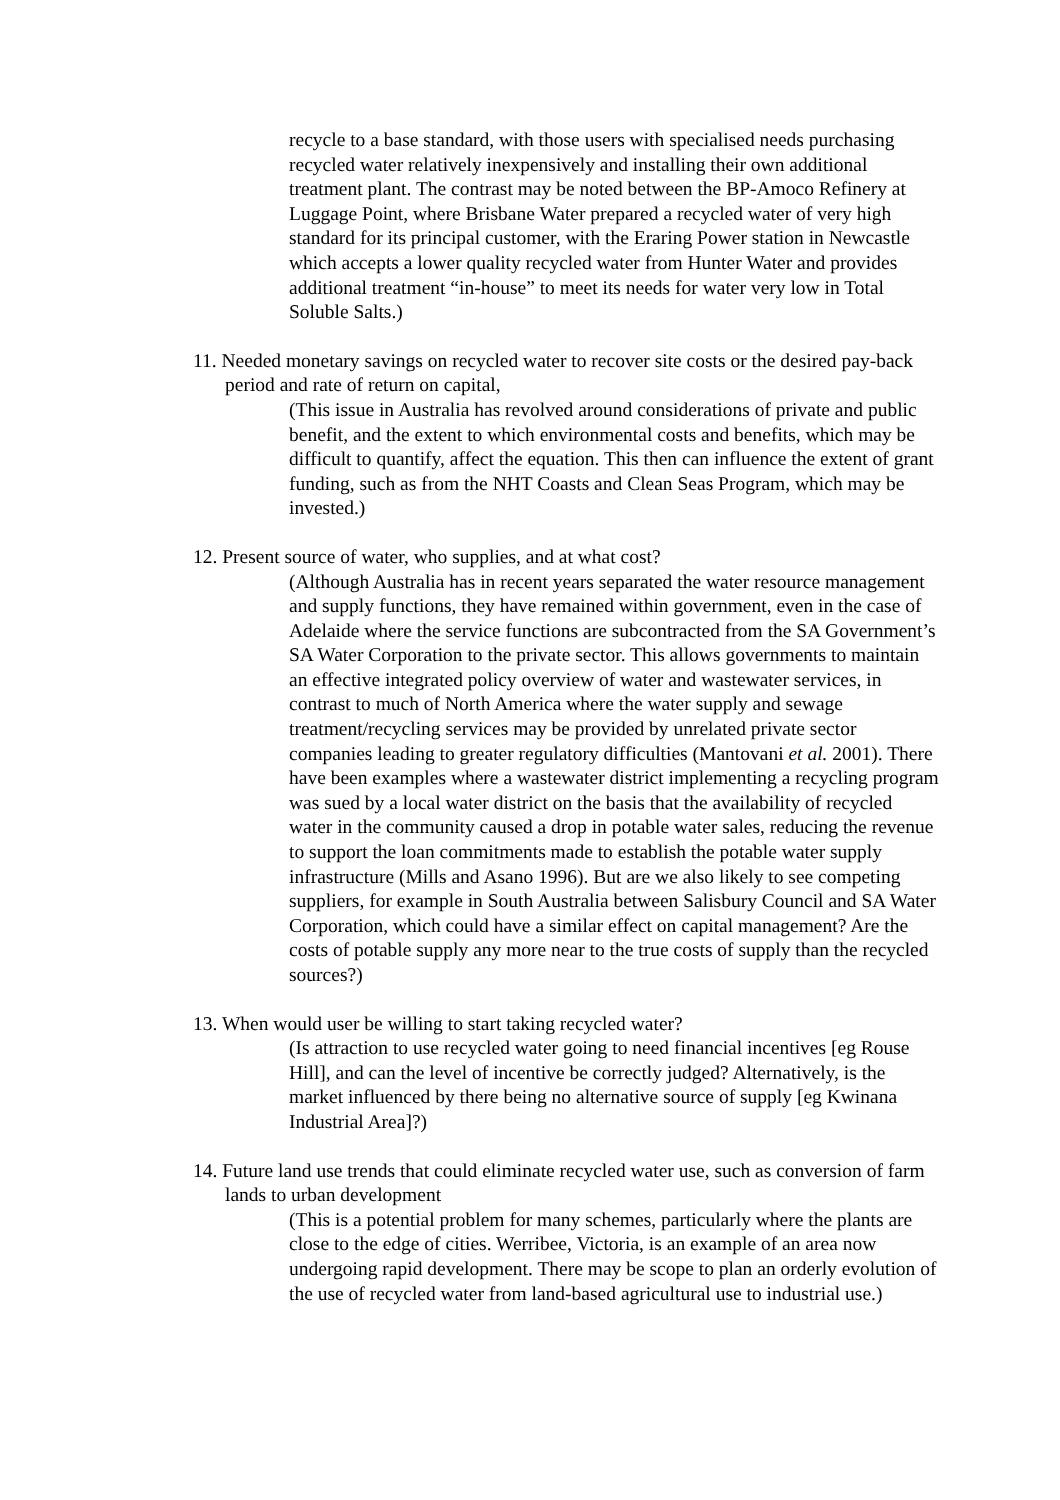recycle to a base standard, with those users with specialised needs purchasing recycled water relatively inexpensively and installing their own additional treatment plant. The contrast may be noted between the BP-Amoco Refinery at Luggage Point, where Brisbane Water prepared a recycled water of very high standard for its principal customer, with the Eraring Power station in Newcastle which accepts a lower quality recycled water from Hunter Water and provides additional treatment “in-house” to meet its needs for water very low in Total Soluble Salts.)
11. Needed monetary savings on recycled water to recover site costs or the desired pay-back period and rate of return on capital,
(This issue in Australia has revolved around considerations of private and public benefit, and the extent to which environmental costs and benefits, which may be difficult to quantify, affect the equation. This then can influence the extent of grant funding, such as from the NHT Coasts and Clean Seas Program, which may be invested.)
12. Present source of water, who supplies, and at what cost?
(Although Australia has in recent years separated the water resource management and supply functions, they have remained within government, even in the case of Adelaide where the service functions are subcontracted from the SA Government’s SA Water Corporation to the private sector. This allows governments to maintain an effective integrated policy overview of water and wastewater services, in contrast to much of North America where the water supply and sewage treatment/recycling services may be provided by unrelated private sector companies leading to greater regulatory difficulties (Mantovani et al. 2001). There have been examples where a wastewater district implementing a recycling program was sued by a local water district on the basis that the availability of recycled water in the community caused a drop in potable water sales, reducing the revenue to support the loan commitments made to establish the potable water supply infrastructure (Mills and Asano 1996). But are we also likely to see competing suppliers, for example in South Australia between Salisbury Council and SA Water Corporation, which could have a similar effect on capital management? Are the costs of potable supply any more near to the true costs of supply than the recycled sources?)
13. When would user be willing to start taking recycled water?
(Is attraction to use recycled water going to need financial incentives [eg Rouse Hill], and can the level of incentive be correctly judged? Alternatively, is the market influenced by there being no alternative source of supply [eg Kwinana Industrial Area]?)
14. Future land use trends that could eliminate recycled water use, such as conversion of farm lands to urban development
(This is a potential problem for many schemes, particularly where the plants are close to the edge of cities. Werribee, Victoria, is an example of an area now undergoing rapid development. There may be scope to plan an orderly evolution of the use of recycled water from land-based agricultural use to industrial use.)